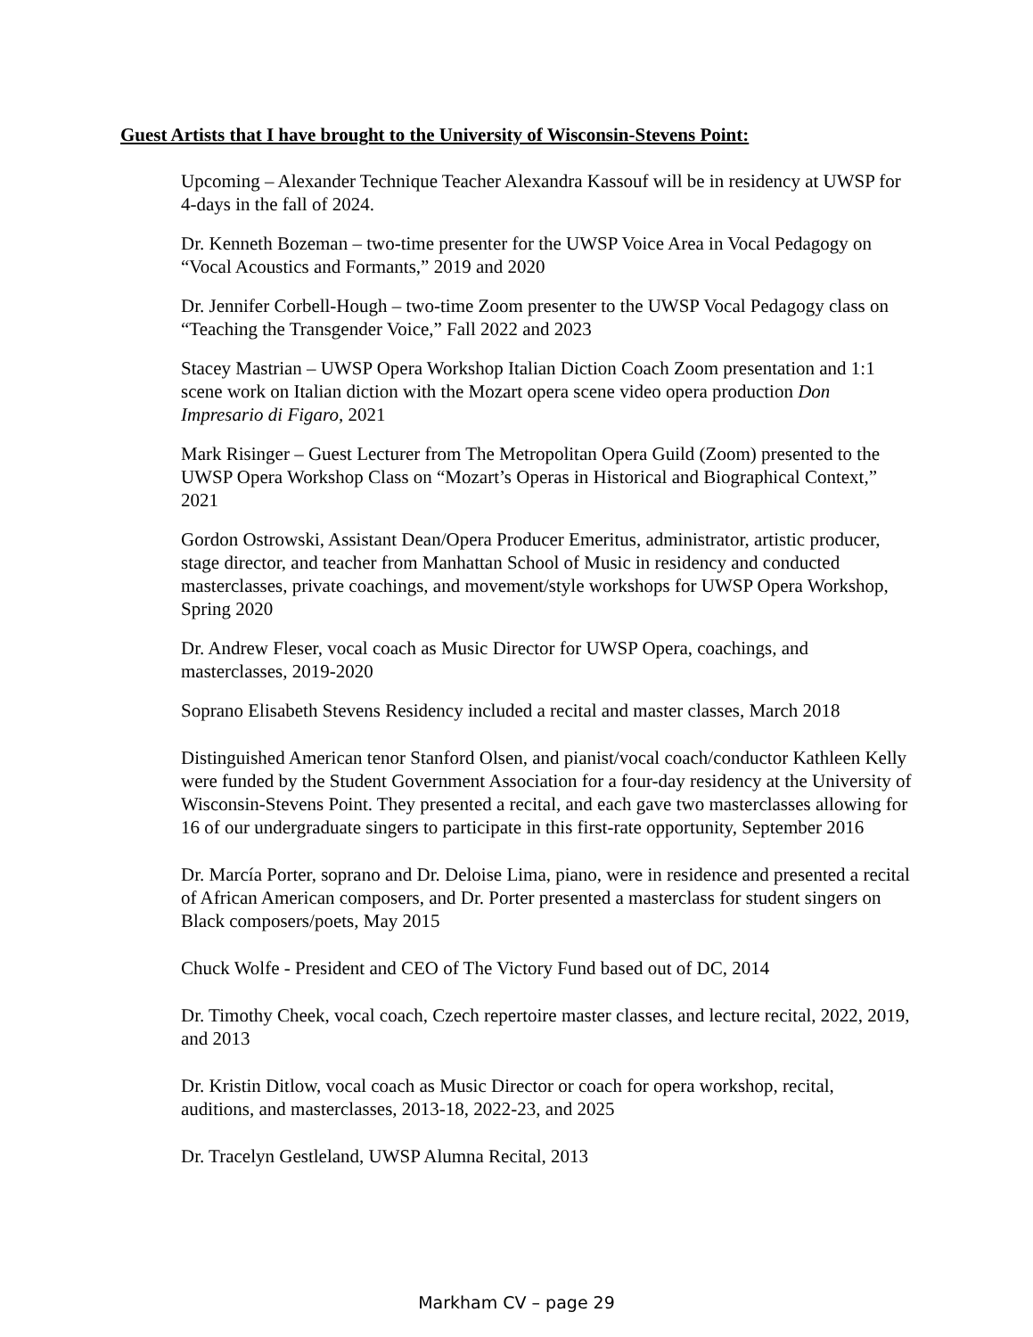Guest Artists that I have brought to the University of Wisconsin-Stevens Point:
Upcoming – Alexander Technique Teacher Alexandra Kassouf will be in residency at UWSP for 4-days in the fall of 2024.
Dr. Kenneth Bozeman – two-time presenter for the UWSP Voice Area in Vocal Pedagogy on “Vocal Acoustics and Formants,” 2019 and 2020
Dr. Jennifer Corbell-Hough – two-time Zoom presenter to the UWSP Vocal Pedagogy class on “Teaching the Transgender Voice,” Fall 2022 and 2023
Stacey Mastrian – UWSP Opera Workshop Italian Diction Coach Zoom presentation and 1:1 scene work on Italian diction with the Mozart opera scene video opera production Don Impresario di Figaro, 2021
Mark Risinger – Guest Lecturer from The Metropolitan Opera Guild (Zoom) presented to the UWSP Opera Workshop Class on “Mozart’s Operas in Historical and Biographical Context,” 2021
Gordon Ostrowski, Assistant Dean/Opera Producer Emeritus, administrator, artistic producer, stage director, and teacher from Manhattan School of Music in residency and conducted masterclasses, private coachings, and movement/style workshops for UWSP Opera Workshop, Spring 2020
Dr. Andrew Fleser, vocal coach as Music Director for UWSP Opera, coachings, and masterclasses, 2019-2020
Soprano Elisabeth Stevens Residency included a recital and master classes, March 2018
Distinguished American tenor Stanford Olsen, and pianist/vocal coach/conductor Kathleen Kelly were funded by the Student Government Association for a four-day residency at the University of Wisconsin-Stevens Point. They presented a recital, and each gave two masterclasses allowing for 16 of our undergraduate singers to participate in this first-rate opportunity, September 2016
Dr. Marcía Porter, soprano and Dr. Deloise Lima, piano, were in residence and presented a recital of African American composers, and Dr. Porter presented a masterclass for student singers on Black composers/poets, May 2015
Chuck Wolfe - President and CEO of The Victory Fund based out of DC, 2014
Dr. Timothy Cheek, vocal coach, Czech repertoire master classes, and lecture recital, 2022, 2019, and 2013
Dr. Kristin Ditlow, vocal coach as Music Director or coach for opera workshop, recital, auditions, and masterclasses, 2013-18, 2022-23, and 2025
Dr. Tracelyn Gestleland, UWSP Alumna Recital, 2013
Markham CV – page 29